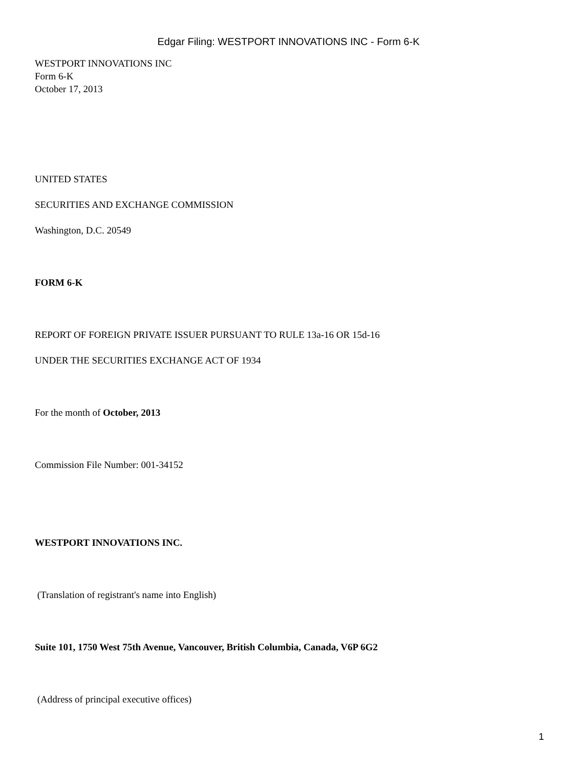Edgar Filing: WESTPORT INNOVATIONS INC - Form 6-K
WESTPORT INNOVATIONS INC
Form 6-K
October 17, 2013
UNITED STATES
SECURITIES AND EXCHANGE COMMISSION
Washington, D.C. 20549
FORM 6-K
REPORT OF FOREIGN PRIVATE ISSUER PURSUANT TO RULE 13a-16 OR 15d-16
UNDER THE SECURITIES EXCHANGE ACT OF 1934
For the month of October, 2013
Commission File Number: 001-34152
WESTPORT INNOVATIONS INC.
(Translation of registrant's name into English)
Suite 101, 1750 West 75th Avenue, Vancouver, British Columbia, Canada, V6P 6G2
(Address of principal executive offices)
1